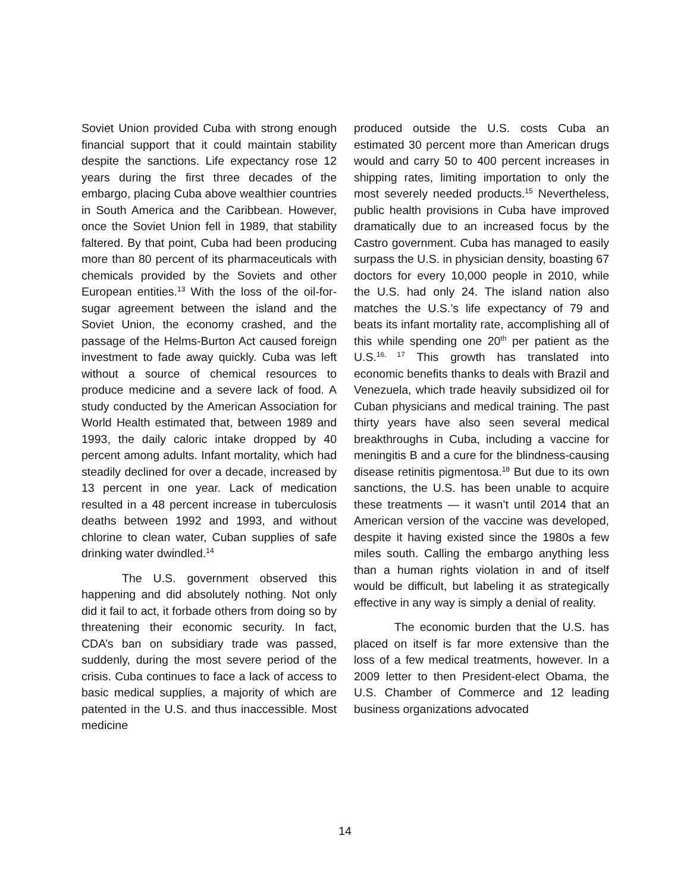Soviet Union provided Cuba with strong enough financial support that it could maintain stability despite the sanctions. Life expectancy rose 12 years during the first three decades of the embargo, placing Cuba above wealthier countries in South America and the Caribbean. However, once the Soviet Union fell in 1989, that stability faltered. By that point, Cuba had been producing more than 80 percent of its pharmaceuticals with chemicals provided by the Soviets and other European entities.<sup>13</sup> With the loss of the oil-for-sugar agreement between the island and the Soviet Union, the economy crashed, and the passage of the Helms-Burton Act caused foreign investment to fade away quickly. Cuba was left without a source of chemical resources to produce medicine and a severe lack of food. A study conducted by the American Association for World Health estimated that, between 1989 and 1993, the daily caloric intake dropped by 40 percent among adults. Infant mortality, which had steadily declined for over a decade, increased by 13 percent in one year. Lack of medication resulted in a 48 percent increase in tuberculosis deaths between 1992 and 1993, and without chlorine to clean water, Cuban supplies of safe drinking water dwindled.<sup>14</sup>
The U.S. government observed this happening and did absolutely nothing. Not only did it fail to act, it forbade others from doing so by threatening their economic security. In fact, CDA’s ban on subsidiary trade was passed, suddenly, during the most severe period of the crisis. Cuba continues to face a lack of access to basic medical supplies, a majority of which are patented in the U.S. and thus inaccessible. Most medicine
produced outside the U.S. costs Cuba an estimated 30 percent more than American drugs would and carry 50 to 400 percent increases in shipping rates, limiting importation to only the most severely needed products.<sup>15</sup> Nevertheless, public health provisions in Cuba have improved dramatically due to an increased focus by the Castro government. Cuba has managed to easily surpass the U.S. in physician density, boasting 67 doctors for every 10,000 people in 2010, while the U.S. had only 24. The island nation also matches the U.S.’s life expectancy of 79 and beats its infant mortality rate, accomplishing all of this while spending one 20<sup>th</sup> per patient as the U.S.<sup>16, 17</sup> This growth has translated into economic benefits thanks to deals with Brazil and Venezuela, which trade heavily subsidized oil for Cuban physicians and medical training. The past thirty years have also seen several medical breakthroughs in Cuba, including a vaccine for meningitis B and a cure for the blindness-causing disease retinitis pigmentosa.<sup>18</sup> But due to its own sanctions, the U.S. has been unable to acquire these treatments — it wasn’t until 2014 that an American version of the vaccine was developed, despite it having existed since the 1980s a few miles south. Calling the embargo anything less than a human rights violation in and of itself would be difficult, but labeling it as strategically effective in any way is simply a denial of reality.
The economic burden that the U.S. has placed on itself is far more extensive than the loss of a few medical treatments, however. In a 2009 letter to then President-elect Obama, the U.S. Chamber of Commerce and 12 leading business organizations advocated
14